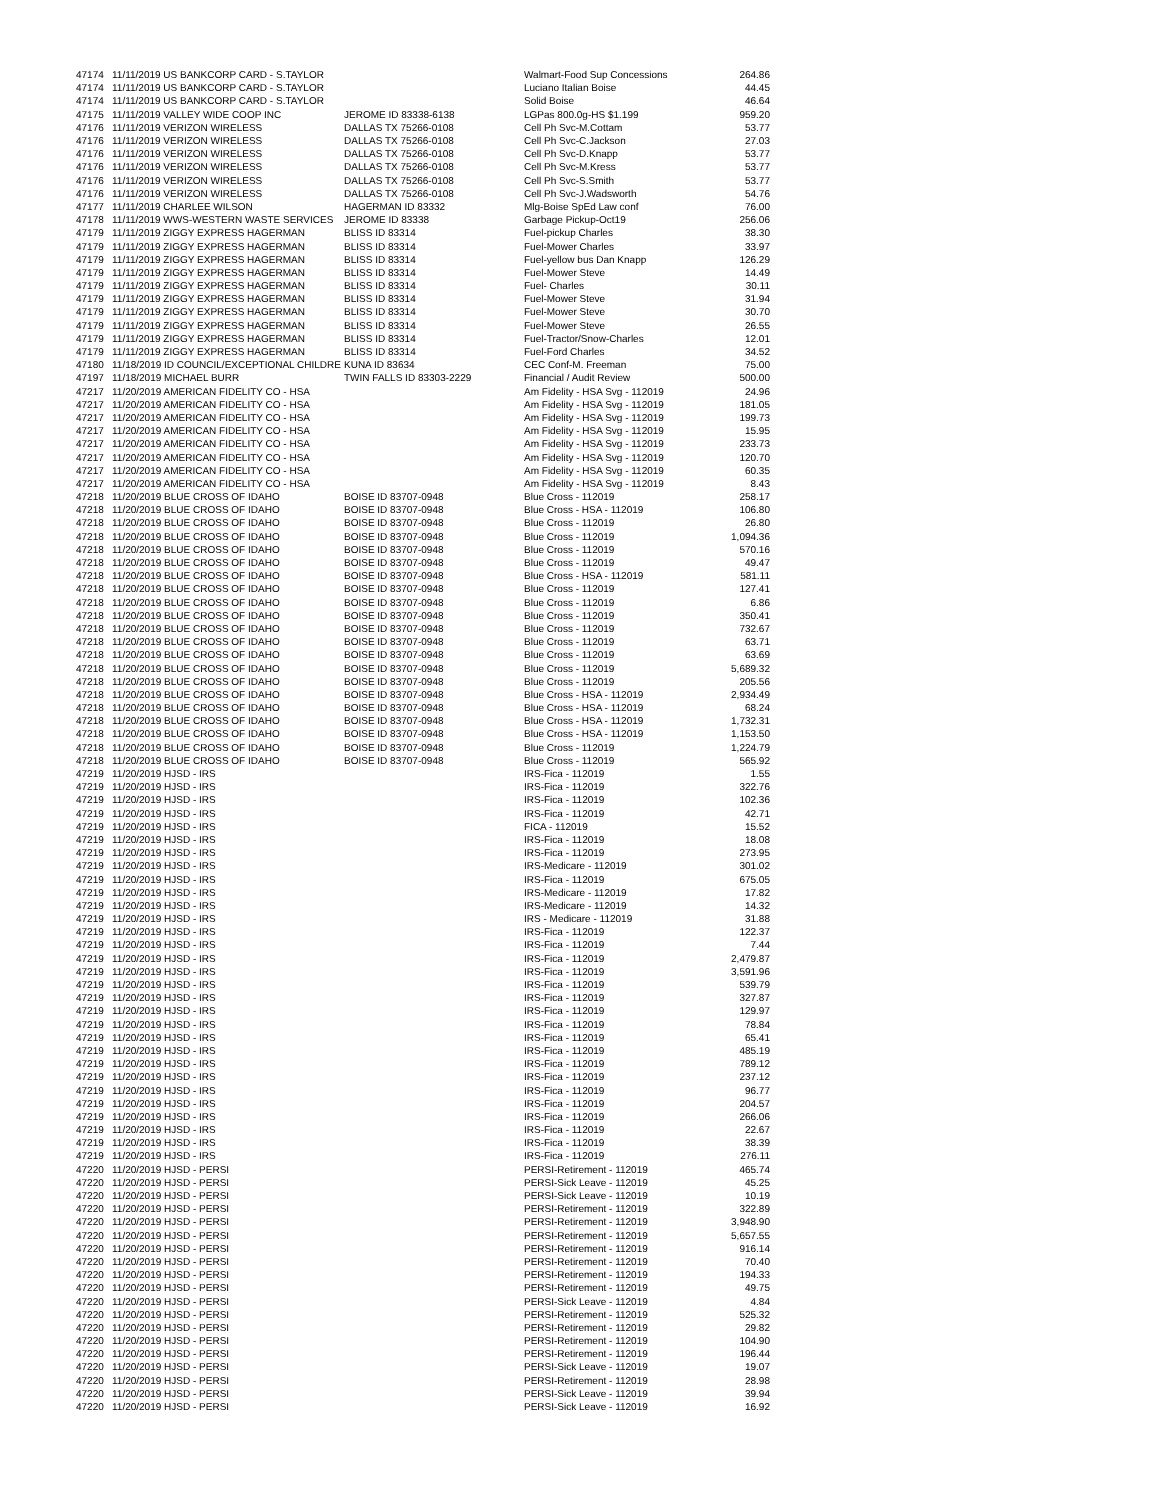| 47174 | 11/11/2019 US BANKCORP CARD - S.TAYLOR | | Walmart-Food Sup Concessions | 264.86 |
| 47174 | 11/11/2019 US BANKCORP CARD - S.TAYLOR | | Luciano Italian Boise | 44.45 |
| 47174 | 11/11/2019 US BANKCORP CARD - S.TAYLOR | | Solid Boise | 46.64 |
| 47175 | 11/11/2019 VALLEY WIDE COOP INC | JEROME ID 83338-6138 | LGPas 800.0g-HS $1.199 | 959.20 |
| 47176 | 11/11/2019 VERIZON WIRELESS | DALLAS TX 75266-0108 | Cell Ph Svc-M.Cottam | 53.77 |
| 47176 | 11/11/2019 VERIZON WIRELESS | DALLAS TX 75266-0108 | Cell Ph Svc-C.Jackson | 27.03 |
| 47176 | 11/11/2019 VERIZON WIRELESS | DALLAS TX 75266-0108 | Cell Ph Svc-D.Knapp | 53.77 |
| 47176 | 11/11/2019 VERIZON WIRELESS | DALLAS TX 75266-0108 | Cell Ph Svc-M.Kress | 53.77 |
| 47176 | 11/11/2019 VERIZON WIRELESS | DALLAS TX 75266-0108 | Cell Ph Svc-S.Smith | 53.77 |
| 47176 | 11/11/2019 VERIZON WIRELESS | DALLAS TX 75266-0108 | Cell Ph Svc-J.Wadsworth | 54.76 |
| 47177 | 11/11/2019 CHARLEE WILSON | HAGERMAN ID 83332 | Mlg-Boise SpEd Law conf | 76.00 |
| 47178 | 11/11/2019 WWS-WESTERN WASTE SERVICES | JEROME ID 83338 | Garbage Pickup-Oct19 | 256.06 |
| 47179 | 11/11/2019 ZIGGY EXPRESS HAGERMAN | BLISS ID 83314 | Fuel-pickup Charles | 38.30 |
| 47179 | 11/11/2019 ZIGGY EXPRESS HAGERMAN | BLISS ID 83314 | Fuel-Mower Charles | 33.97 |
| 47179 | 11/11/2019 ZIGGY EXPRESS HAGERMAN | BLISS ID 83314 | Fuel-yellow bus Dan Knapp | 126.29 |
| 47179 | 11/11/2019 ZIGGY EXPRESS HAGERMAN | BLISS ID 83314 | Fuel-Mower Steve | 14.49 |
| 47179 | 11/11/2019 ZIGGY EXPRESS HAGERMAN | BLISS ID 83314 | Fuel- Charles | 30.11 |
| 47179 | 11/11/2019 ZIGGY EXPRESS HAGERMAN | BLISS ID 83314 | Fuel-Mower Steve | 31.94 |
| 47179 | 11/11/2019 ZIGGY EXPRESS HAGERMAN | BLISS ID 83314 | Fuel-Mower Steve | 30.70 |
| 47179 | 11/11/2019 ZIGGY EXPRESS HAGERMAN | BLISS ID 83314 | Fuel-Mower Steve | 26.55 |
| 47179 | 11/11/2019 ZIGGY EXPRESS HAGERMAN | BLISS ID 83314 | Fuel-Tractor/Snow-Charles | 12.01 |
| 47179 | 11/11/2019 ZIGGY EXPRESS HAGERMAN | BLISS ID 83314 | Fuel-Ford Charles | 34.52 |
| 47180 | 11/18/2019 ID COUNCIL/EXCEPTIONAL CHILDRE | KUNA ID 83634 | CEC Conf-M. Freeman | 75.00 |
| 47197 | 11/18/2019 MICHAEL BURR | TWIN FALLS ID 83303-2229 | Financial / Audit Review | 500.00 |
| 47217 | 11/20/2019 AMERICAN FIDELITY CO - HSA | | Am Fidelity - HSA Svg - 112019 | 24.96 |
| 47217 | 11/20/2019 AMERICAN FIDELITY CO - HSA | | Am Fidelity - HSA Svg - 112019 | 181.05 |
| 47217 | 11/20/2019 AMERICAN FIDELITY CO - HSA | | Am Fidelity - HSA Svg - 112019 | 199.73 |
| 47217 | 11/20/2019 AMERICAN FIDELITY CO - HSA | | Am Fidelity - HSA Svg - 112019 | 15.95 |
| 47217 | 11/20/2019 AMERICAN FIDELITY CO - HSA | | Am Fidelity - HSA Svg - 112019 | 233.73 |
| 47217 | 11/20/2019 AMERICAN FIDELITY CO - HSA | | Am Fidelity - HSA Svg - 112019 | 120.70 |
| 47217 | 11/20/2019 AMERICAN FIDELITY CO - HSA | | Am Fidelity - HSA Svg - 112019 | 60.35 |
| 47217 | 11/20/2019 AMERICAN FIDELITY CO - HSA | | Am Fidelity - HSA Svg - 112019 | 8.43 |
| 47218 | 11/20/2019 BLUE CROSS OF IDAHO | BOISE ID 83707-0948 | Blue Cross - 112019 | 258.17 |
| 47218 | 11/20/2019 BLUE CROSS OF IDAHO | BOISE ID 83707-0948 | Blue Cross - HSA - 112019 | 106.80 |
| 47218 | 11/20/2019 BLUE CROSS OF IDAHO | BOISE ID 83707-0948 | Blue Cross - 112019 | 26.80 |
| 47218 | 11/20/2019 BLUE CROSS OF IDAHO | BOISE ID 83707-0948 | Blue Cross - 112019 | 1,094.36 |
| 47218 | 11/20/2019 BLUE CROSS OF IDAHO | BOISE ID 83707-0948 | Blue Cross - 112019 | 570.16 |
| 47218 | 11/20/2019 BLUE CROSS OF IDAHO | BOISE ID 83707-0948 | Blue Cross - 112019 | 49.47 |
| 47218 | 11/20/2019 BLUE CROSS OF IDAHO | BOISE ID 83707-0948 | Blue Cross - HSA - 112019 | 581.11 |
| 47218 | 11/20/2019 BLUE CROSS OF IDAHO | BOISE ID 83707-0948 | Blue Cross - 112019 | 127.41 |
| 47218 | 11/20/2019 BLUE CROSS OF IDAHO | BOISE ID 83707-0948 | Blue Cross - 112019 | 6.86 |
| 47218 | 11/20/2019 BLUE CROSS OF IDAHO | BOISE ID 83707-0948 | Blue Cross - 112019 | 350.41 |
| 47218 | 11/20/2019 BLUE CROSS OF IDAHO | BOISE ID 83707-0948 | Blue Cross - 112019 | 732.67 |
| 47218 | 11/20/2019 BLUE CROSS OF IDAHO | BOISE ID 83707-0948 | Blue Cross - 112019 | 63.71 |
| 47218 | 11/20/2019 BLUE CROSS OF IDAHO | BOISE ID 83707-0948 | Blue Cross - 112019 | 63.69 |
| 47218 | 11/20/2019 BLUE CROSS OF IDAHO | BOISE ID 83707-0948 | Blue Cross - 112019 | 5,689.32 |
| 47218 | 11/20/2019 BLUE CROSS OF IDAHO | BOISE ID 83707-0948 | Blue Cross - 112019 | 205.56 |
| 47218 | 11/20/2019 BLUE CROSS OF IDAHO | BOISE ID 83707-0948 | Blue Cross - HSA - 112019 | 2,934.49 |
| 47218 | 11/20/2019 BLUE CROSS OF IDAHO | BOISE ID 83707-0948 | Blue Cross - HSA - 112019 | 68.24 |
| 47218 | 11/20/2019 BLUE CROSS OF IDAHO | BOISE ID 83707-0948 | Blue Cross - HSA - 112019 | 1,732.31 |
| 47218 | 11/20/2019 BLUE CROSS OF IDAHO | BOISE ID 83707-0948 | Blue Cross - HSA - 112019 | 1,153.50 |
| 47218 | 11/20/2019 BLUE CROSS OF IDAHO | BOISE ID 83707-0948 | Blue Cross - 112019 | 1,224.79 |
| 47218 | 11/20/2019 BLUE CROSS OF IDAHO | BOISE ID 83707-0948 | Blue Cross - 112019 | 565.92 |
| 47219 | 11/20/2019 HJSD - IRS | | IRS-Fica - 112019 | 1.55 |
| 47219 | 11/20/2019 HJSD - IRS | | IRS-Fica - 112019 | 322.76 |
| 47219 | 11/20/2019 HJSD - IRS | | IRS-Fica - 112019 | 102.36 |
| 47219 | 11/20/2019 HJSD - IRS | | IRS-Fica - 112019 | 42.71 |
| 47219 | 11/20/2019 HJSD - IRS | | FICA - 112019 | 15.52 |
| 47219 | 11/20/2019 HJSD - IRS | | IRS-Fica - 112019 | 18.08 |
| 47219 | 11/20/2019 HJSD - IRS | | IRS-Fica - 112019 | 273.95 |
| 47219 | 11/20/2019 HJSD - IRS | | IRS-Medicare - 112019 | 301.02 |
| 47219 | 11/20/2019 HJSD - IRS | | IRS-Fica - 112019 | 675.05 |
| 47219 | 11/20/2019 HJSD - IRS | | IRS-Medicare - 112019 | 17.82 |
| 47219 | 11/20/2019 HJSD - IRS | | IRS-Medicare - 112019 | 14.32 |
| 47219 | 11/20/2019 HJSD - IRS | | IRS - Medicare - 112019 | 31.88 |
| 47219 | 11/20/2019 HJSD - IRS | | IRS-Fica - 112019 | 122.37 |
| 47219 | 11/20/2019 HJSD - IRS | | IRS-Fica - 112019 | 7.44 |
| 47219 | 11/20/2019 HJSD - IRS | | IRS-Fica - 112019 | 2,479.87 |
| 47219 | 11/20/2019 HJSD - IRS | | IRS-Fica - 112019 | 3,591.96 |
| 47219 | 11/20/2019 HJSD - IRS | | IRS-Fica - 112019 | 539.79 |
| 47219 | 11/20/2019 HJSD - IRS | | IRS-Fica - 112019 | 327.87 |
| 47219 | 11/20/2019 HJSD - IRS | | IRS-Fica - 112019 | 129.97 |
| 47219 | 11/20/2019 HJSD - IRS | | IRS-Fica - 112019 | 78.84 |
| 47219 | 11/20/2019 HJSD - IRS | | IRS-Fica - 112019 | 65.41 |
| 47219 | 11/20/2019 HJSD - IRS | | IRS-Fica - 112019 | 485.19 |
| 47219 | 11/20/2019 HJSD - IRS | | IRS-Fica - 112019 | 789.12 |
| 47219 | 11/20/2019 HJSD - IRS | | IRS-Fica - 112019 | 237.12 |
| 47219 | 11/20/2019 HJSD - IRS | | IRS-Fica - 112019 | 96.77 |
| 47219 | 11/20/2019 HJSD - IRS | | IRS-Fica - 112019 | 204.57 |
| 47219 | 11/20/2019 HJSD - IRS | | IRS-Fica - 112019 | 266.06 |
| 47219 | 11/20/2019 HJSD - IRS | | IRS-Fica - 112019 | 22.67 |
| 47219 | 11/20/2019 HJSD - IRS | | IRS-Fica - 112019 | 38.39 |
| 47219 | 11/20/2019 HJSD - IRS | | IRS-Fica - 112019 | 276.11 |
| 47220 | 11/20/2019 HJSD - PERSI | | PERSI-Retirement - 112019 | 465.74 |
| 47220 | 11/20/2019 HJSD - PERSI | | PERSI-Sick Leave - 112019 | 45.25 |
| 47220 | 11/20/2019 HJSD - PERSI | | PERSI-Sick Leave - 112019 | 10.19 |
| 47220 | 11/20/2019 HJSD - PERSI | | PERSI-Retirement - 112019 | 322.89 |
| 47220 | 11/20/2019 HJSD - PERSI | | PERSI-Retirement - 112019 | 3,948.90 |
| 47220 | 11/20/2019 HJSD - PERSI | | PERSI-Retirement - 112019 | 5,657.55 |
| 47220 | 11/20/2019 HJSD - PERSI | | PERSI-Retirement - 112019 | 916.14 |
| 47220 | 11/20/2019 HJSD - PERSI | | PERSI-Retirement - 112019 | 70.40 |
| 47220 | 11/20/2019 HJSD - PERSI | | PERSI-Retirement - 112019 | 194.33 |
| 47220 | 11/20/2019 HJSD - PERSI | | PERSI-Retirement - 112019 | 49.75 |
| 47220 | 11/20/2019 HJSD - PERSI | | PERSI-Sick Leave - 112019 | 4.84 |
| 47220 | 11/20/2019 HJSD - PERSI | | PERSI-Retirement - 112019 | 525.32 |
| 47220 | 11/20/2019 HJSD - PERSI | | PERSI-Retirement - 112019 | 29.82 |
| 47220 | 11/20/2019 HJSD - PERSI | | PERSI-Retirement - 112019 | 104.90 |
| 47220 | 11/20/2019 HJSD - PERSI | | PERSI-Retirement - 112019 | 196.44 |
| 47220 | 11/20/2019 HJSD - PERSI | | PERSI-Sick Leave - 112019 | 19.07 |
| 47220 | 11/20/2019 HJSD - PERSI | | PERSI-Retirement - 112019 | 28.98 |
| 47220 | 11/20/2019 HJSD - PERSI | | PERSI-Sick Leave - 112019 | 39.94 |
| 47220 | 11/20/2019 HJSD - PERSI | | PERSI-Sick Leave - 112019 | 16.92 |